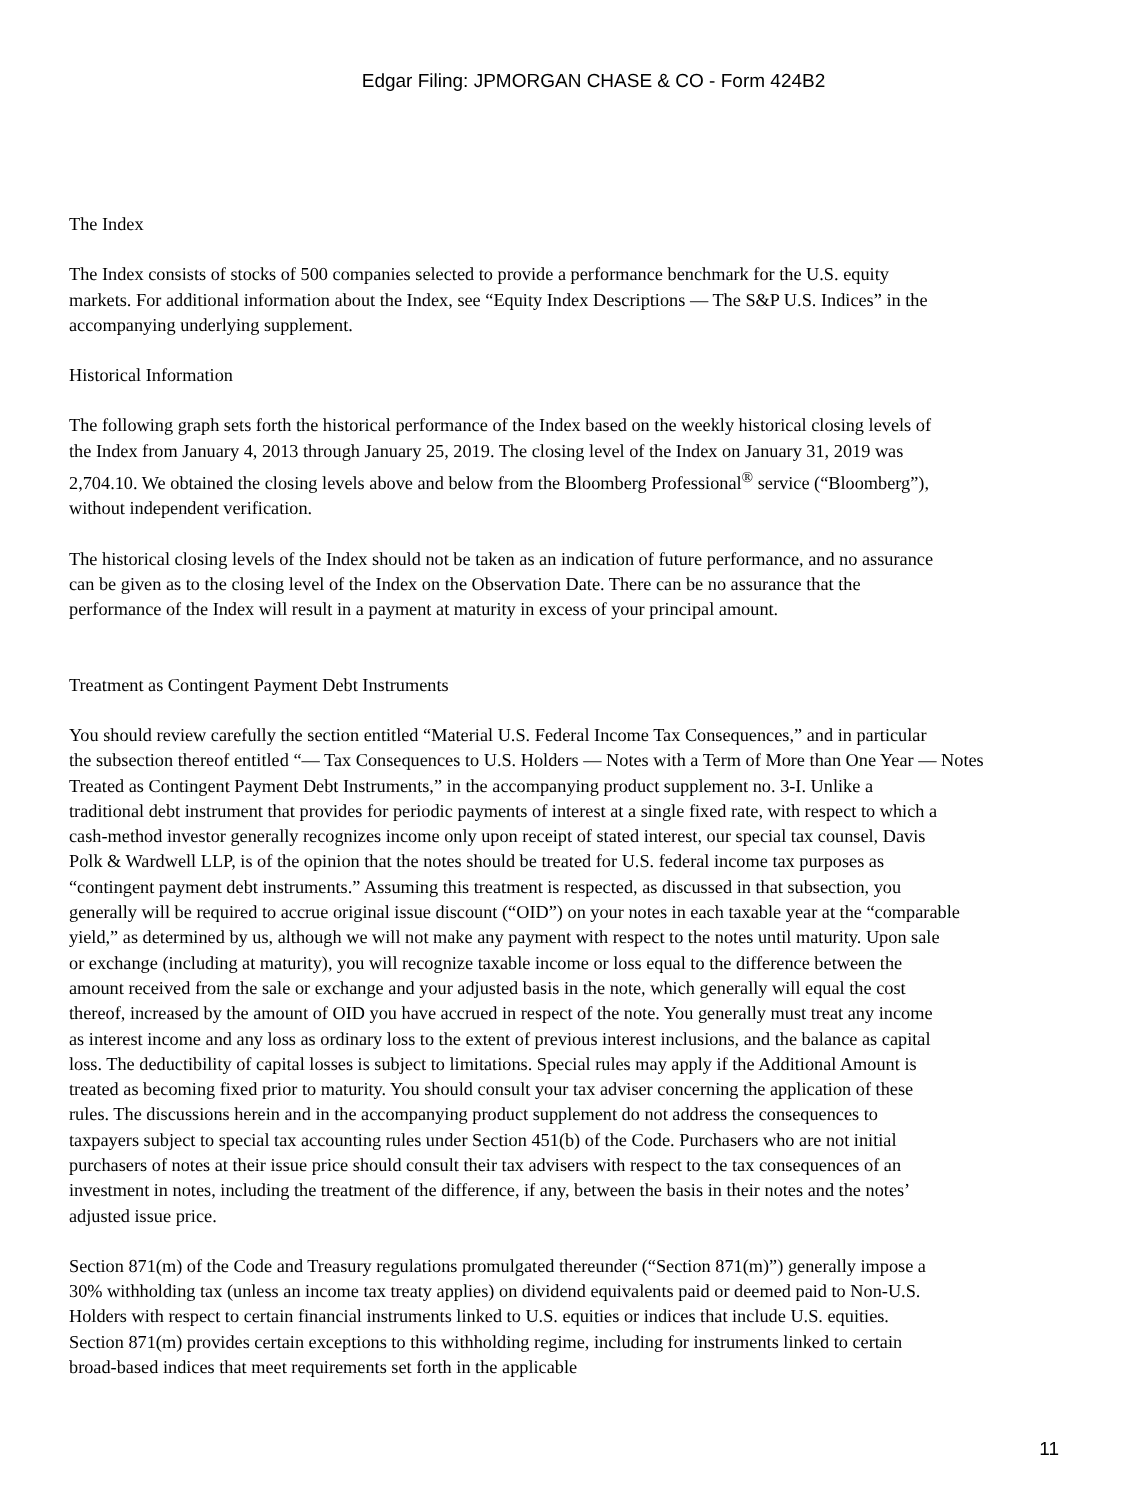Edgar Filing: JPMORGAN CHASE & CO - Form 424B2
The Index
The Index consists of stocks of 500 companies selected to provide a performance benchmark for the U.S. equity
markets. For additional information about the Index, see “Equity Index Descriptions — The S&P U.S. Indices” in the
accompanying underlying supplement.
Historical Information
The following graph sets forth the historical performance of the Index based on the weekly historical closing levels of
the Index from January 4, 2013 through January 25, 2019. The closing level of the Index on January 31, 2019 was
2,704.10. We obtained the closing levels above and below from the Bloomberg Professional<sup>®</sup> service (“Bloomberg”),
without independent verification.
The historical closing levels of the Index should not be taken as an indication of future performance, and no assurance
can be given as to the closing level of the Index on the Observation Date. There can be no assurance that the
performance of the Index will result in a payment at maturity in excess of your principal amount.
Treatment as Contingent Payment Debt Instruments
You should review carefully the section entitled “Material U.S. Federal Income Tax Consequences,” and in particular
the subsection thereof entitled “— Tax Consequences to U.S. Holders — Notes with a Term of More than One Year — Notes
Treated as Contingent Payment Debt Instruments,” in the accompanying product supplement no. 3-I. Unlike a
traditional debt instrument that provides for periodic payments of interest at a single fixed rate, with respect to which a
cash-method investor generally recognizes income only upon receipt of stated interest, our special tax counsel, Davis
Polk & Wardwell LLP, is of the opinion that the notes should be treated for U.S. federal income tax purposes as
“contingent payment debt instruments.” Assuming this treatment is respected, as discussed in that subsection, you
generally will be required to accrue original issue discount (“OID”) on your notes in each taxable year at the “comparable
yield,” as determined by us, although we will not make any payment with respect to the notes until maturity. Upon sale
or exchange (including at maturity), you will recognize taxable income or loss equal to the difference between the
amount received from the sale or exchange and your adjusted basis in the note, which generally will equal the cost
thereof, increased by the amount of OID you have accrued in respect of the note. You generally must treat any income
as interest income and any loss as ordinary loss to the extent of previous interest inclusions, and the balance as capital
loss. The deductibility of capital losses is subject to limitations. Special rules may apply if the Additional Amount is
treated as becoming fixed prior to maturity. You should consult your tax adviser concerning the application of these
rules. The discussions herein and in the accompanying product supplement do not address the consequences to
taxpayers subject to special tax accounting rules under Section 451(b) of the Code. Purchasers who are not initial
purchasers of notes at their issue price should consult their tax advisers with respect to the tax consequences of an
investment in notes, including the treatment of the difference, if any, between the basis in their notes and the notes’
adjusted issue price.
Section 871(m) of the Code and Treasury regulations promulgated thereunder (“Section 871(m)”) generally impose a
30% withholding tax (unless an income tax treaty applies) on dividend equivalents paid or deemed paid to Non-U.S.
Holders with respect to certain financial instruments linked to U.S. equities or indices that include U.S. equities.
Section 871(m) provides certain exceptions to this withholding regime, including for instruments linked to certain
broad-based indices that meet requirements set forth in the applicable
11